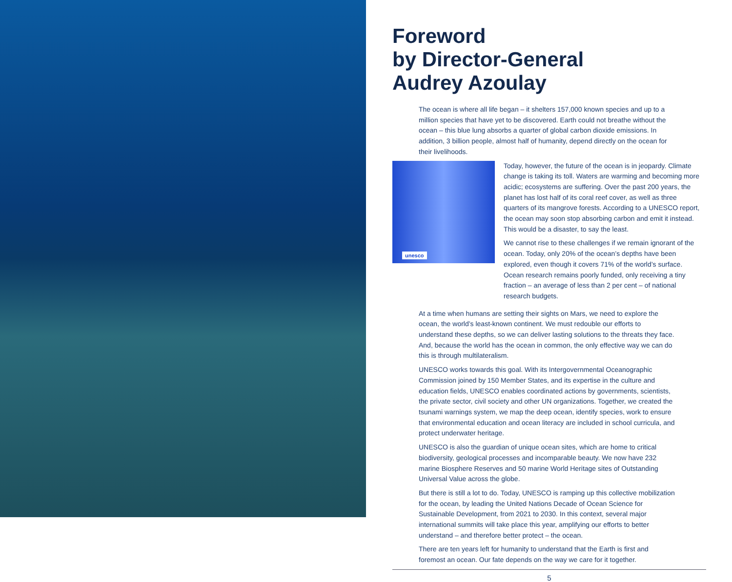Foreword
by Director-General
Audrey Azoulay
The ocean is where all life began – it shelters 157,000 known species and up to a million species that have yet to be discovered. Earth could not breathe without the ocean – this blue lung absorbs a quarter of global carbon dioxide emissions. In addition, 3 billion people, almost half of humanity, depend directly on the ocean for their livelihoods.
unesco
Today, however, the future of the ocean is in jeopardy. Climate change is taking its toll. Waters are warming and becoming more acidic; ecosystems are suffering. Over the past 200 years, the planet has lost half of its coral reef cover, as well as three quarters of its mangrove forests. According to a UNESCO report, the ocean may soon stop absorbing carbon and emit it instead. This would be a disaster, to say the least.
We cannot rise to these challenges if we remain ignorant of the ocean. Today, only 20% of the ocean’s depths have been explored, even though it covers 71% of the world’s surface. Ocean research remains poorly funded, only receiving a tiny fraction – an average of less than 2 per cent – of national research budgets.
At a time when humans are setting their sights on Mars, we need to explore the ocean, the world’s least-known continent. We must redouble our efforts to understand these depths, so we can deliver lasting solutions to the threats they face. And, because the world has the ocean in common, the only effective way we can do this is through multilateralism.
UNESCO works towards this goal. With its Intergovernmental Oceanographic Commission joined by 150 Member States, and its expertise in the culture and education fields, UNESCO enables coordinated actions by governments, scientists, the private sector, civil society and other UN organizations. Together, we created the tsunami warnings system, we map the deep ocean, identify species, work to ensure that environmental education and ocean literacy are included in school curricula, and protect underwater heritage.
UNESCO is also the guardian of unique ocean sites, which are home to critical biodiversity, geological processes and incomparable beauty. We now have 232 marine Biosphere Reserves and 50 marine World Heritage sites of Outstanding Universal Value across the globe.
But there is still a lot to do. Today, UNESCO is ramping up this collective mobilization for the ocean, by leading the United Nations Decade of Ocean Science for Sustainable Development, from 2021 to 2030. In this context, several major international summits will take place this year, amplifying our efforts to better understand – and therefore better protect – the ocean.
There are ten years left for humanity to understand that the Earth is first and foremost an ocean. Our fate depends on the way we care for it together.
5